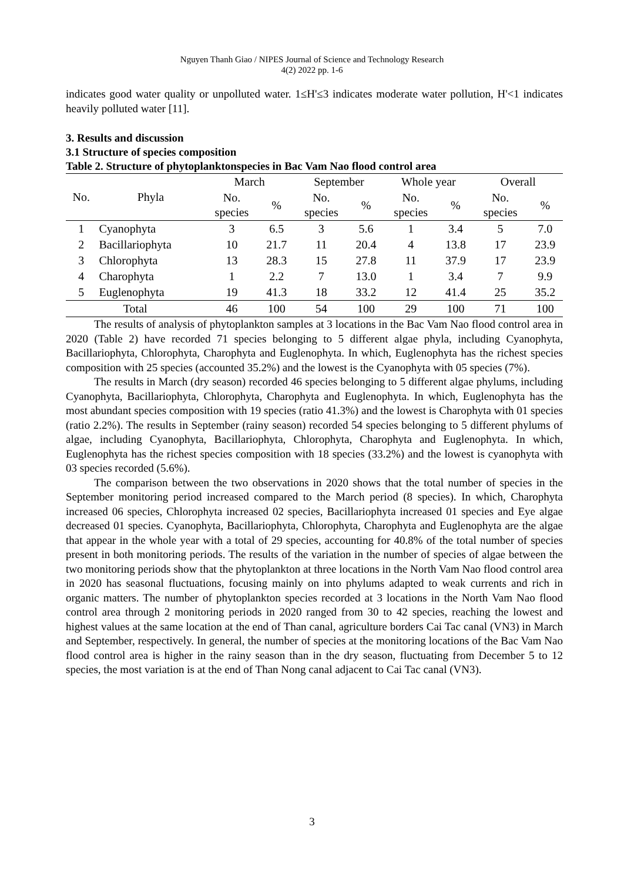Nguyen Thanh Giao / NIPES Journal of Science and Technology Research
4(2) 2022 pp. 1-6
indicates good water quality or unpolluted water. 1≤H'≤3 indicates moderate water pollution, H'<1 indicates heavily polluted water [11].
3. Results and discussion
3.1 Structure of species composition
Table 2. Structure of phytoplanktonspecies in Bac Vam Nao flood control area
| No. | Phyla | March | | September | | Whole year | | Overall | |
| --- | --- | --- | --- | --- | --- | --- | --- | --- | --- |
| | | No. species | % | No. species | % | No. species | % | No. species | % |
| 1 | Cyanophyta | 3 | 6.5 | 3 | 5.6 | 1 | 3.4 | 5 | 7.0 |
| 2 | Bacillariophyta | 10 | 21.7 | 11 | 20.4 | 4 | 13.8 | 17 | 23.9 |
| 3 | Chlorophyta | 13 | 28.3 | 15 | 27.8 | 11 | 37.9 | 17 | 23.9 |
| 4 | Charophyta | 1 | 2.2 | 7 | 13.0 | 1 | 3.4 | 7 | 9.9 |
| 5 | Euglenophyta | 19 | 41.3 | 18 | 33.2 | 12 | 41.4 | 25 | 35.2 |
| Total | | 46 | 100 | 54 | 100 | 29 | 100 | 71 | 100 |
The results of analysis of phytoplankton samples at 3 locations in the Bac Vam Nao flood control area in 2020 (Table 2) have recorded 71 species belonging to 5 different algae phyla, including Cyanophyta, Bacillariophyta, Chlorophyta, Charophyta and Euglenophyta. In which, Euglenophyta has the richest species composition with 25 species (accounted 35.2%) and the lowest is the Cyanophyta with 05 species (7%).
The results in March (dry season) recorded 46 species belonging to 5 different algae phylums, including Cyanophyta, Bacillariophyta, Chlorophyta, Charophyta and Euglenophyta. In which, Euglenophyta has the most abundant species composition with 19 species (ratio 41.3%) and the lowest is Charophyta with 01 species (ratio 2.2%). The results in September (rainy season) recorded 54 species belonging to 5 different phylums of algae, including Cyanophyta, Bacillariophyta, Chlorophyta, Charophyta and Euglenophyta. In which, Euglenophyta has the richest species composition with 18 species (33.2%) and the lowest is cyanophyta with 03 species recorded (5.6%).
The comparison between the two observations in 2020 shows that the total number of species in the September monitoring period increased compared to the March period (8 species). In which, Charophyta increased 06 species, Chlorophyta increased 02 species, Bacillariophyta increased 01 species and Eye algae decreased 01 species. Cyanophyta, Bacillariophyta, Chlorophyta, Charophyta and Euglenophyta are the algae that appear in the whole year with a total of 29 species, accounting for 40.8% of the total number of species present in both monitoring periods. The results of the variation in the number of species of algae between the two monitoring periods show that the phytoplankton at three locations in the North Vam Nao flood control area in 2020 has seasonal fluctuations, focusing mainly on into phylums adapted to weak currents and rich in organic matters. The number of phytoplankton species recorded at 3 locations in the North Vam Nao flood control area through 2 monitoring periods in 2020 ranged from 30 to 42 species, reaching the lowest and highest values at the same location at the end of Than canal, agriculture borders Cai Tac canal (VN3) in March and September, respectively. In general, the number of species at the monitoring locations of the Bac Vam Nao flood control area is higher in the rainy season than in the dry season, fluctuating from December 5 to 12 species, the most variation is at the end of Than Nong canal adjacent to Cai Tac canal (VN3).
3